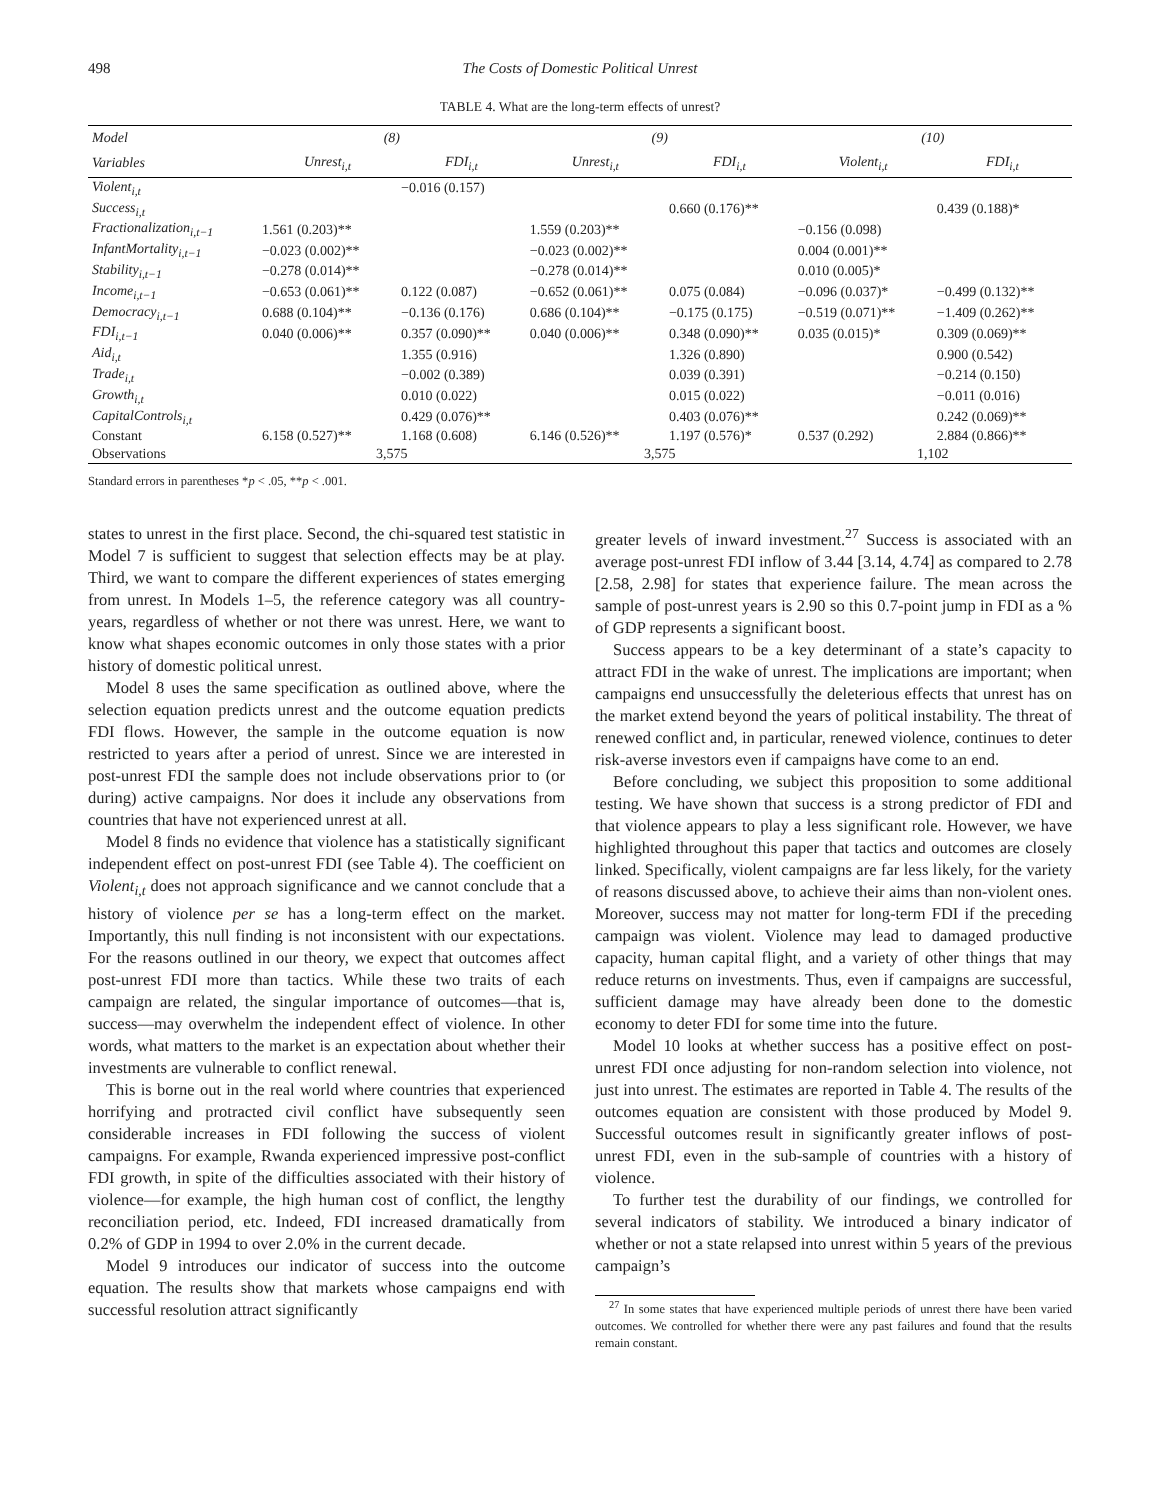498 The Costs of Domestic Political Unrest
TABLE 4. What are the long-term effects of unrest?
| Model | (8) | | (9) | | (10) | |
| --- | --- | --- | --- | --- | --- | --- |
| Variables | Unrest<sub>i,t</sub> | FDI<sub>i,t</sub> | Unrest<sub>i,t</sub> | FDI<sub>i,t</sub> | Violent<sub>i,t</sub> | FDI<sub>i,t</sub> |
| Violent<sub>i,t</sub> | | −0.016 (0.157) | | | | |
| Success<sub>i,t</sub> | | | | 0.660 (0.176)** | | 0.439 (0.188)* |
| Fractionalization<sub>i,t−1</sub> | 1.561 (0.203)** | | 1.559 (0.203)** | | −0.156 (0.098) | |
| InfantMortality<sub>i,t−1</sub> | −0.023 (0.002)** | | −0.023 (0.002)** | | 0.004 (0.001)** | |
| Stability<sub>i,t−1</sub> | −0.278 (0.014)** | | −0.278 (0.014)** | | 0.010 (0.005)* | |
| Income<sub>i,t−1</sub> | −0.653 (0.061)** | 0.122 (0.087) | −0.652 (0.061)** | 0.075 (0.084) | −0.096 (0.037)* | −0.499 (0.132)** |
| Democracy<sub>i,t−1</sub> | 0.688 (0.104)** | −0.136 (0.176) | 0.686 (0.104)** | −0.175 (0.175) | −0.519 (0.071)** | −1.409 (0.262)** |
| FDI<sub>i,t−1</sub> | 0.040 (0.006)** | 0.357 (0.090)** | 0.040 (0.006)** | 0.348 (0.090)** | 0.035 (0.015)* | 0.309 (0.069)** |
| Aid<sub>i,t</sub> | | 1.355 (0.916) | | 1.326 (0.890) | | 0.900 (0.542) |
| Trade<sub>i,t</sub> | | −0.002 (0.389) | | 0.039 (0.391) | | −0.214 (0.150) |
| Growth<sub>i,t</sub> | | 0.010 (0.022) | | 0.015 (0.022) | | −0.011 (0.016) |
| CapitalControls<sub>i,t</sub> | | 0.429 (0.076)** | | 0.403 (0.076)** | | 0.242 (0.069)** |
| Constant | 6.158 (0.527)** | 1.168 (0.608) | 6.146 (0.526)** | 1.197 (0.576)* | 0.537 (0.292) | 2.884 (0.866)** |
| Observations | 3,575 | | 3,575 | | 1,102 | |
Standard errors in parentheses *p < .05, **p < .001.
states to unrest in the first place. Second, the chi-squared test statistic in Model 7 is sufficient to suggest that selection effects may be at play. Third, we want to compare the different experiences of states emerging from unrest. In Models 1–5, the reference category was all country-years, regardless of whether or not there was unrest. Here, we want to know what shapes economic outcomes in only those states with a prior history of domestic political unrest.
Model 8 uses the same specification as outlined above, where the selection equation predicts unrest and the outcome equation predicts FDI flows. However, the sample in the outcome equation is now restricted to years after a period of unrest. Since we are interested in post-unrest FDI the sample does not include observations prior to (or during) active campaigns. Nor does it include any observations from countries that have not experienced unrest at all.
Model 8 finds no evidence that violence has a statistically significant independent effect on post-unrest FDI (see Table 4). The coefficient on Violent<sub>i,t</sub> does not approach significance and we cannot conclude that a history of violence per se has a long-term effect on the market. Importantly, this null finding is not inconsistent with our expectations. For the reasons outlined in our theory, we expect that outcomes affect post-unrest FDI more than tactics. While these two traits of each campaign are related, the singular importance of outcomes—that is, success—may overwhelm the independent effect of violence. In other words, what matters to the market is an expectation about whether their investments are vulnerable to conflict renewal.
This is borne out in the real world where countries that experienced horrifying and protracted civil conflict have subsequently seen considerable increases in FDI following the success of violent campaigns. For example, Rwanda experienced impressive post-conflict FDI growth, in spite of the difficulties associated with their history of violence—for example, the high human cost of conflict, the lengthy reconciliation period, etc. Indeed, FDI increased dramatically from 0.2% of GDP in 1994 to over 2.0% in the current decade.
Model 9 introduces our indicator of success into the outcome equation. The results show that markets whose campaigns end with successful resolution attract significantly
greater levels of inward investment.<sup>27</sup> Success is associated with an average post-unrest FDI inflow of 3.44 [3.14, 4.74] as compared to 2.78 [2.58, 2.98] for states that experience failure. The mean across the sample of post-unrest years is 2.90 so this 0.7-point jump in FDI as a % of GDP represents a significant boost.
Success appears to be a key determinant of a state’s capacity to attract FDI in the wake of unrest. The implications are important; when campaigns end unsuccessfully the deleterious effects that unrest has on the market extend beyond the years of political instability. The threat of renewed conflict and, in particular, renewed violence, continues to deter risk-averse investors even if campaigns have come to an end.
Before concluding, we subject this proposition to some additional testing. We have shown that success is a strong predictor of FDI and that violence appears to play a less significant role. However, we have highlighted throughout this paper that tactics and outcomes are closely linked. Specifically, violent campaigns are far less likely, for the variety of reasons discussed above, to achieve their aims than non-violent ones. Moreover, success may not matter for long-term FDI if the preceding campaign was violent. Violence may lead to damaged productive capacity, human capital flight, and a variety of other things that may reduce returns on investments. Thus, even if campaigns are successful, sufficient damage may have already been done to the domestic economy to deter FDI for some time into the future.
Model 10 looks at whether success has a positive effect on post-unrest FDI once adjusting for non-random selection into violence, not just into unrest. The estimates are reported in Table 4. The results of the outcomes equation are consistent with those produced by Model 9. Successful outcomes result in significantly greater inflows of post-unrest FDI, even in the sub-sample of countries with a history of violence.
To further test the durability of our findings, we controlled for several indicators of stability. We introduced a binary indicator of whether or not a state relapsed into unrest within 5 years of the previous campaign’s
<sup>27</sup> In some states that have experienced multiple periods of unrest there have been varied outcomes. We controlled for whether there were any past failures and found that the results remain constant.